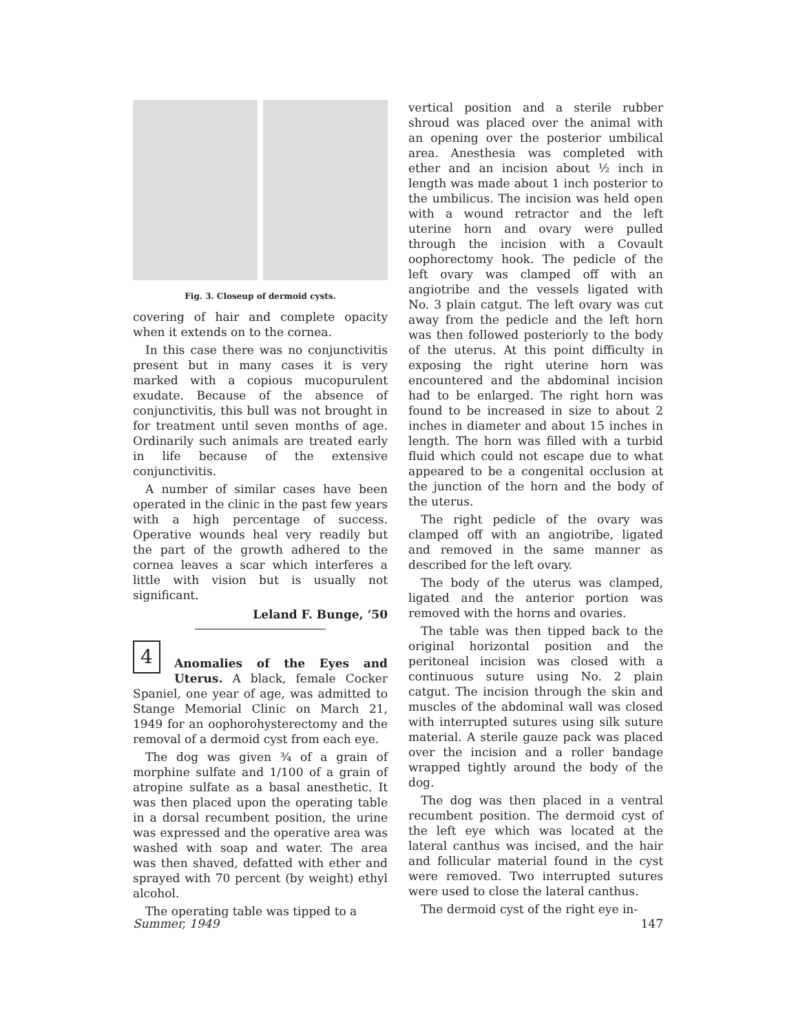Fig. 3. Closeup of dermoid cysts.
covering of hair and complete opacity when it extends on to the cornea.
In this case there was no conjunctivitis present but in many cases it is very marked with a copious mucopurulent exudate. Because of the absence of conjunctivitis, this bull was not brought in for treatment until seven months of age. Ordinarily such animals are treated early in life because of the extensive conjunctivitis.
A number of similar cases have been operated in the clinic in the past few years with a high percentage of success. Operative wounds heal very readily but the part of the growth adhered to the cornea leaves a scar which interferes a little with vision but is usually not significant.
Leland F. Bunge, ’50
4
Anomalies of the Eyes and Uterus. A black, female Cocker Spaniel, one year of age, was admitted to Stange Memorial Clinic on March 21, 1949 for an oophorohysterectomy and the removal of a dermoid cyst from each eye.
The dog was given ¾ of a grain of morphine sulfate and 1/100 of a grain of atropine sulfate as a basal anesthetic. It was then placed upon the operating table in a dorsal recumbent position, the urine was expressed and the operative area was washed with soap and water. The area was then shaved, defatted with ether and sprayed with 70 percent (by weight) ethyl alcohol.
The operating table was tipped to a
vertical position and a sterile rubber shroud was placed over the animal with an opening over the posterior umbilical area. Anesthesia was completed with ether and an incision about ½ inch in length was made about 1 inch posterior to the umbilicus. The incision was held open with a wound retractor and the left uterine horn and ovary were pulled through the incision with a Covault oophorectomy hook. The pedicle of the left ovary was clamped off with an angiotribe and the vessels ligated with No. 3 plain catgut. The left ovary was cut away from the pedicle and the left horn was then followed posteriorly to the body of the uterus. At this point difficulty in exposing the right uterine horn was encountered and the abdominal incision had to be enlarged. The right horn was found to be increased in size to about 2 inches in diameter and about 15 inches in length. The horn was filled with a turbid fluid which could not escape due to what appeared to be a congenital occlusion at the junction of the horn and the body of the uterus.
The right pedicle of the ovary was clamped off with an angiotribe, ligated and removed in the same manner as described for the left ovary.
The body of the uterus was clamped, ligated and the anterior portion was removed with the horns and ovaries.
The table was then tipped back to the original horizontal position and the peritoneal incision was closed with a continuous suture using No. 2 plain catgut. The incision through the skin and muscles of the abdominal wall was closed with interrupted sutures using silk suture material. A sterile gauze pack was placed over the incision and a roller bandage wrapped tightly around the body of the dog.
The dog was then placed in a ventral recumbent position. The dermoid cyst of the left eye which was located at the lateral canthus was incised, and the hair and follicular material found in the cyst were removed. Two interrupted sutures were used to close the lateral canthus.
The dermoid cyst of the right eye in-
Summer, 1949 147